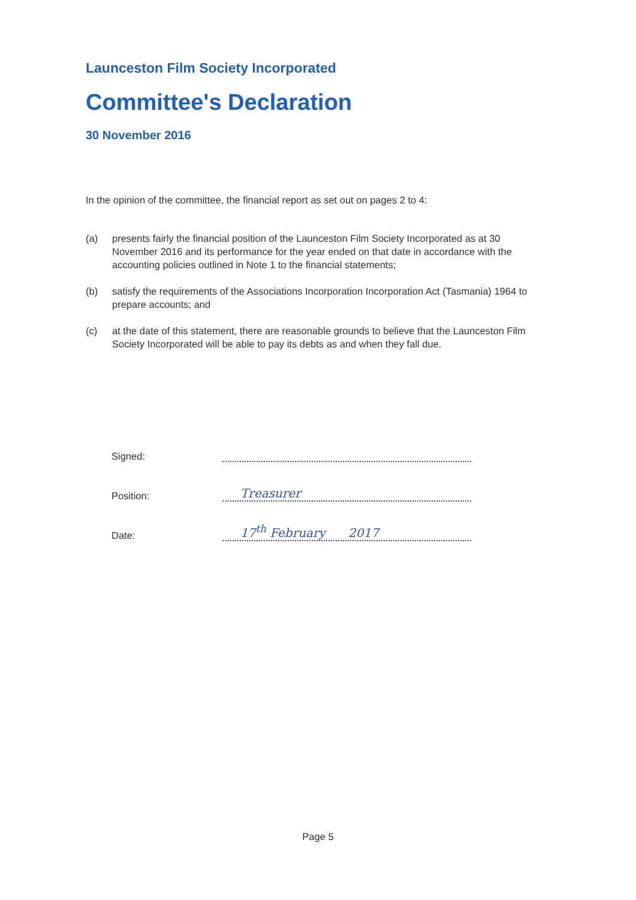Launceston Film Society Incorporated
Committee's Declaration
30 November 2016
In the opinion of the committee, the financial report as set out on pages 2 to 4:
(a) presents fairly the financial position of the Launceston Film Society Incorporated as at 30 November 2016 and its performance for the year ended on that date in accordance with the accounting policies outlined in Note 1 to the financial statements;
(b) satisfy the requirements of the Associations Incorporation Incorporation Act (Tasmania) 1964 to prepare accounts; and
(c) at the date of this statement, there are reasonable grounds to believe that the Launceston Film Society Incorporated will be able to pay its debts as and when they fall due.
Signed:
Position:
Treasurer
Date:
17<sup>th</sup> February 2017
Page 5